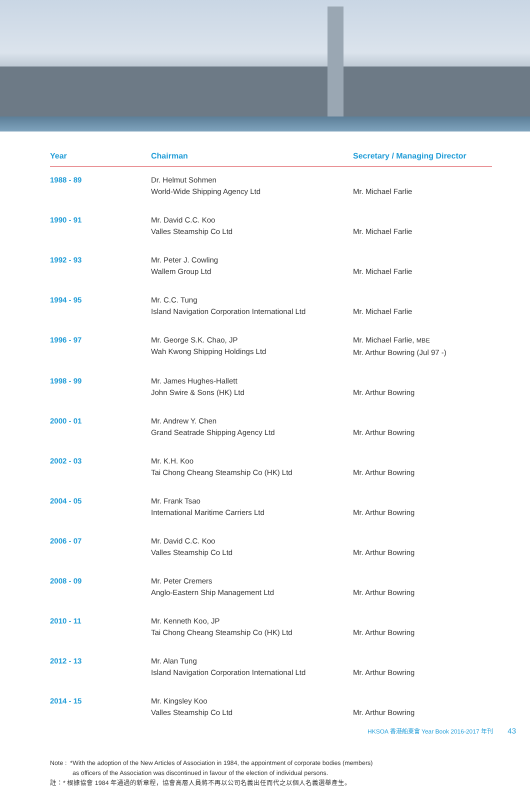| Year | Chairman | Secretary / Managing Director |
| --- | --- | --- |
| 1988 - 89 | Dr. Helmut Sohmen World-Wide Shipping Agency Ltd | Mr. Michael Farlie |
| 1990 - 91 | Mr. David C.C. Koo Valles Steamship Co Ltd | Mr. Michael Farlie |
| 1992 - 93 | Mr. Peter J. Cowling Wallem Group Ltd | Mr. Michael Farlie |
| 1994 - 95 | Mr. C.C. Tung Island Navigation Corporation International Ltd | Mr. Michael Farlie |
| 1996 - 97 | Mr. George S.K. Chao, JP Wah Kwong Shipping Holdings Ltd | Mr. Michael Farlie, MBE Mr. Arthur Bowring (Jul 97 -) |
| 1998 - 99 | Mr. James Hughes-Hallett John Swire & Sons (HK) Ltd | Mr. Arthur Bowring |
| 2000 - 01 | Mr. Andrew Y. Chen Grand Seatrade Shipping Agency Ltd | Mr. Arthur Bowring |
| 2002 - 03 | Mr. K.H. Koo Tai Chong Cheang Steamship Co (HK) Ltd | Mr. Arthur Bowring |
| 2004 - 05 | Mr. Frank Tsao International Maritime Carriers Ltd | Mr. Arthur Bowring |
| 2006 - 07 | Mr. David C.C. Koo Valles Steamship Co Ltd | Mr. Arthur Bowring |
| 2008 - 09 | Mr. Peter Cremers Anglo-Eastern Ship Management Ltd | Mr. Arthur Bowring |
| 2010 - 11 | Mr. Kenneth Koo, JP Tai Chong Cheang Steamship Co (HK) Ltd | Mr. Arthur Bowring |
| 2012 - 13 | Mr. Alan Tung Island Navigation Corporation International Ltd | Mr. Arthur Bowring |
| 2014 - 15 | Mr. Kingsley Koo Valles Steamship Co Ltd | Mr. Arthur Bowring |
Note : *With the adoption of the New Articles of Association in 1984, the appointment of corporate bodies (members)
as officers of the Association was discontinued in favour of the election of individual persons.
註：* 根據協會 1984 年通過的新章程，協會高層人員將不再以公司名義出任而代之以個人名義選舉產生。
HKSOA 香港船東會 Year Book 2016-2017 年刊 43